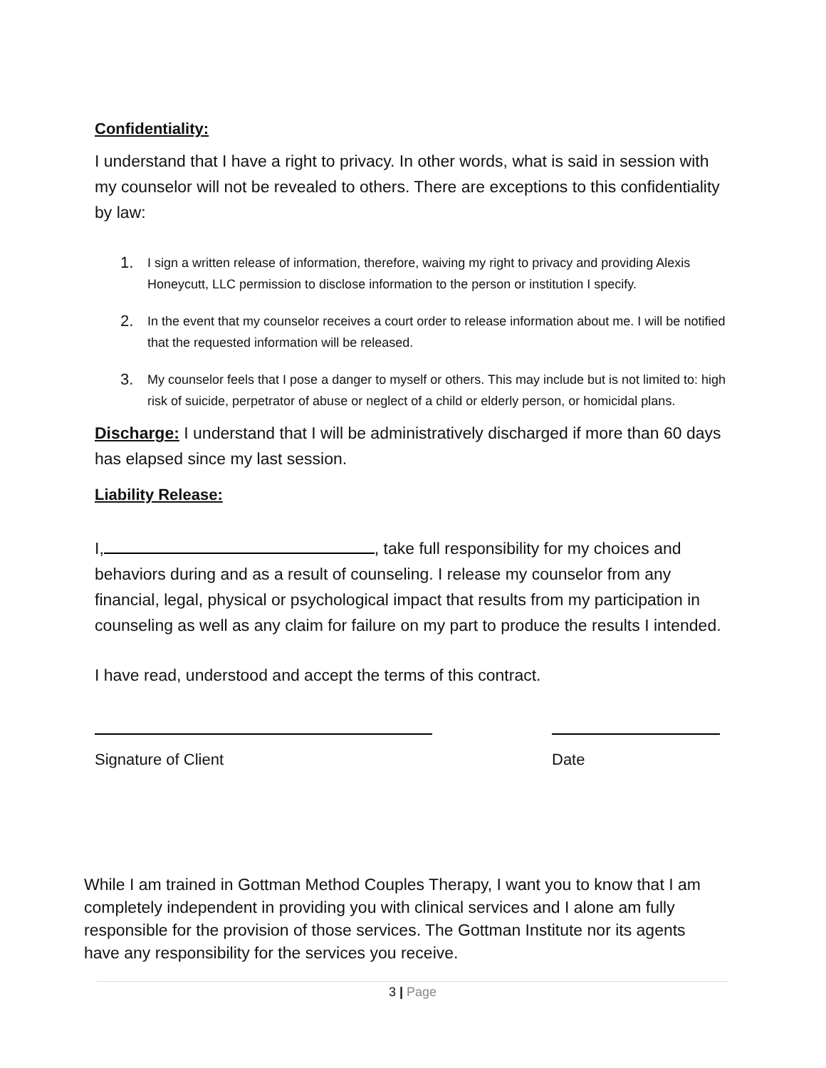Confidentiality:
I understand that I have a right to privacy. In other words, what is said in session with my counselor will not be revealed to others. There are exceptions to this confidentiality by law:
1. I sign a written release of information, therefore, waiving my right to privacy and providing Alexis Honeycutt, LLC permission to disclose information to the person or institution I specify.
2. In the event that my counselor receives a court order to release information about me. I will be notified that the requested information will be released.
3. My counselor feels that I pose a danger to myself or others. This may include but is not limited to: high risk of suicide, perpetrator of abuse or neglect of a child or elderly person, or homicidal plans.
Discharge: I understand that I will be administratively discharged if more than 60 days has elapsed since my last session.
Liability Release:
I, , take full responsibility for my choices and behaviors during and as a result of counseling. I release my counselor from any financial, legal, physical or psychological impact that results from my participation in counseling as well as any claim for failure on my part to produce the results I intended.
I have read, understood and accept the terms of this contract.
Signature of Client Date
While I am trained in Gottman Method Couples Therapy, I want you to know that I am completely independent in providing you with clinical services and I alone am fully responsible for the provision of those services. The Gottman Institute nor its agents have any responsibility for the services you receive.
3 | Page